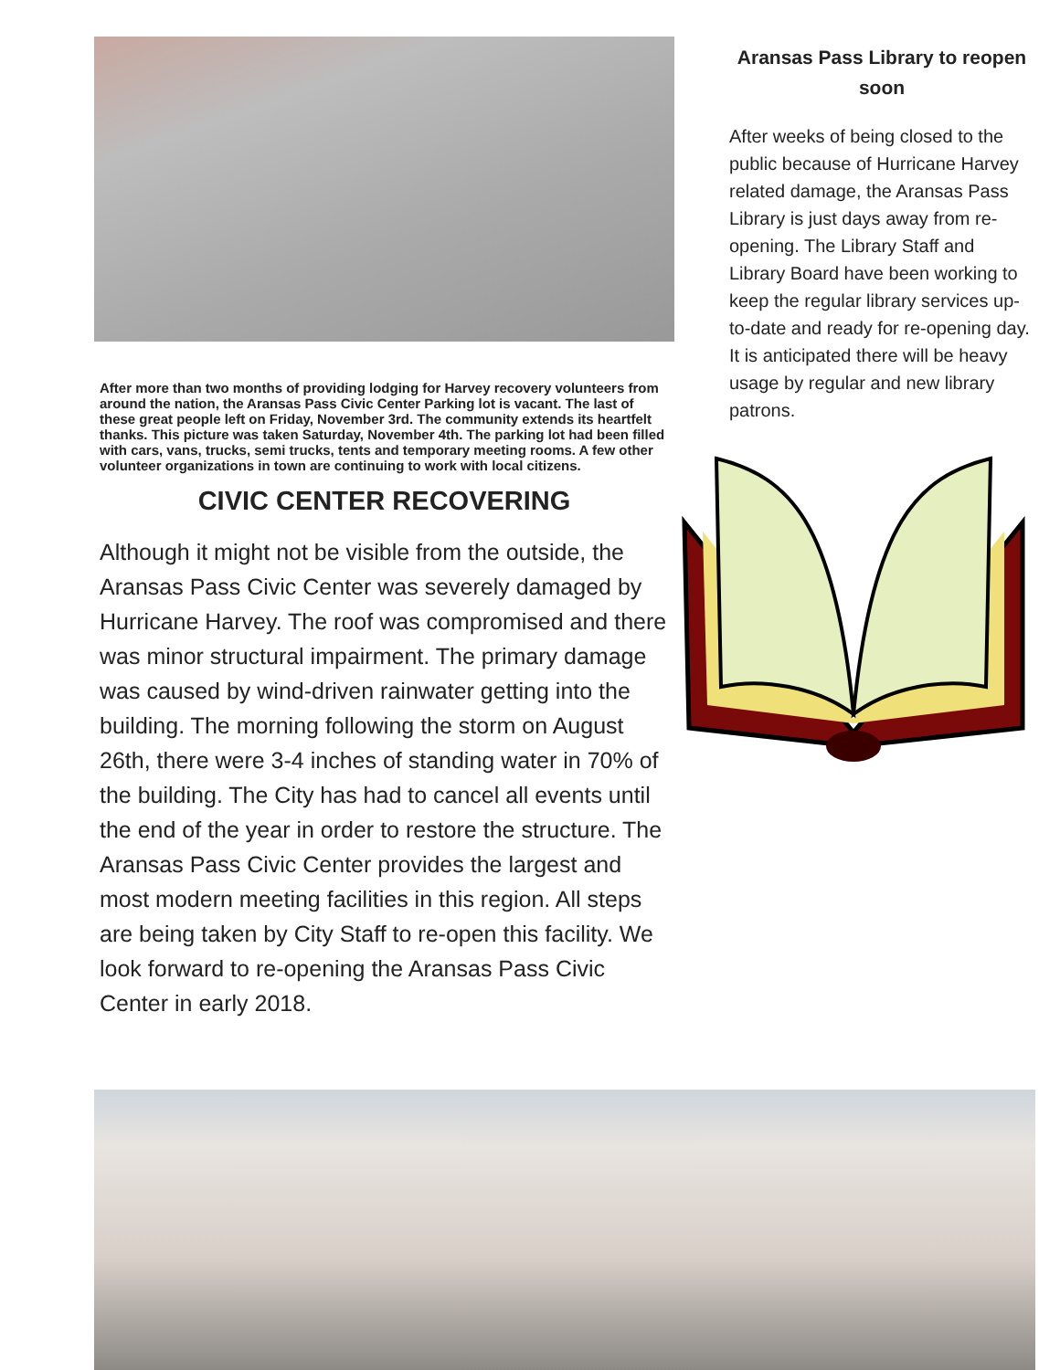After more than two months of providing lodging for Harvey recovery volunteers from around the nation, the Aransas Pass Civic Center Parking lot is vacant. The last of these great people left on Friday, November 3rd. The community extends its heartfelt thanks. This picture was taken Saturday, November 4th. The parking lot had been filled with cars, vans, trucks, semi trucks, tents and temporary meeting rooms. A few other volunteer organizations in town are continuing to work with local citizens.
CIVIC CENTER RECOVERING
Although it might not be visible from the outside, the Aransas Pass Civic Center was severely damaged by Hurricane Harvey. The roof was compromised and there was minor structural impairment. The primary damage was caused by wind-driven rainwater getting into the building. The morning following the storm on August 26th, there were 3-4 inches of standing water in 70% of the building. The City has had to cancel all events until the end of the year in order to restore the structure. The Aransas Pass Civic Center provides the largest and most modern meeting facilities in this region. All steps are being taken by City Staff to re-open this facility. We look forward to re-opening the Aransas Pass Civic Center in early 2018.
Aransas Pass Library to reopen soon
After weeks of being closed to the public because of Hurricane Harvey related damage, the Aransas Pass Library is just days away from re-opening. The Library Staff and Library Board have been working to keep the regular library services up-to-date and ready for re-opening day. It is anticipated there will be heavy usage by regular and new library patrons.